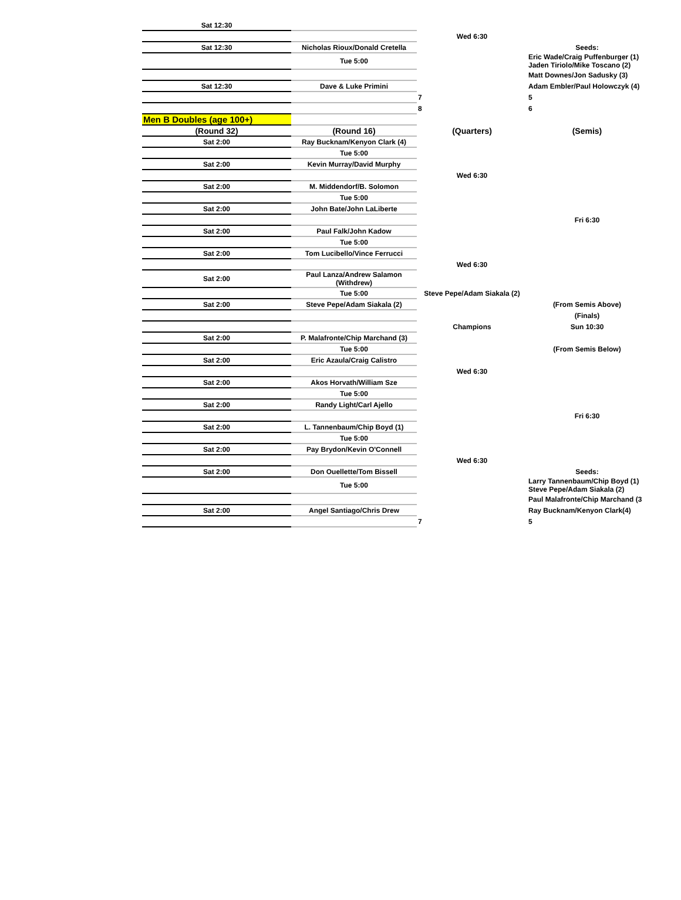| Sat 12:30 | | | |
| | | Wed 6:30 | |
| Sat 12:30 | Nicholas Rioux/Donald Cretella | | Seeds: |
| | Tue 5:00 | | Eric Wade/Craig Puffenburger (1) Jaden Tiriolo/Mike Toscano (2) |
| | | | Matt Downes/Jon Sadusky (3) |
| Sat 12:30 | Dave & Luke Primini | | Adam Embler/Paul Holowczyk (4) |
| | | 7 | 5 |
| | | 8 | 6 |
| Men B Doubles (age 100+) | | | |
| (Round 32) | (Round 16) | (Quarters) | (Semis) |
| Sat 2:00 | Ray Bucknam/Kenyon Clark (4) | | |
| | Tue 5:00 | | |
| Sat 2:00 | Kevin Murray/David Murphy | | |
| | | Wed 6:30 | |
| Sat 2:00 | M. Middendorf/B. Solomon | | |
| | Tue 5:00 | | |
| Sat 2:00 | John Bate/John LaLiberte | | |
| | | | Fri 6:30 |
| Sat 2:00 | Paul Falk/John Kadow | | |
| | Tue 5:00 | | |
| Sat 2:00 | Tom Lucibello/Vince Ferrucci | | |
| | | Wed 6:30 | |
| Sat 2:00 | Paul Lanza/Andrew Salamon (Withdrew) | | |
| | Tue 5:00 | Steve Pepe/Adam Siakala (2) | |
| Sat 2:00 | Steve Pepe/Adam Siakala (2) | | (From Semis Above) |
| | | | (Finals) |
| | | Champions | Sun 10:30 |
| Sat 2:00 | P. Malafronte/Chip Marchand (3) | | |
| | Tue 5:00 | | (From Semis Below) |
| Sat 2:00 | Eric Azaula/Craig Calistro | | |
| | | Wed 6:30 | |
| Sat 2:00 | Akos Horvath/William Sze | | |
| | Tue 5:00 | | |
| Sat 2:00 | Randy Light/Carl Ajello | | |
| | | | Fri 6:30 |
| Sat 2:00 | L. Tannenbaum/Chip Boyd (1) | | |
| | Tue 5:00 | | |
| Sat 2:00 | Pay Brydon/Kevin O'Connell | | |
| | | Wed 6:30 | |
| Sat 2:00 | Don Ouellette/Tom Bissell | | Seeds: |
| | Tue 5:00 | | Larry Tannenbaum/Chip Boyd (1) Steve Pepe/Adam Siakala (2) |
| | | | Paul Malafronte/Chip Marchand (3 |
| Sat 2:00 | Angel Santiago/Chris Drew | | Ray Bucknam/Kenyon Clark(4) |
| | | 7 | 5 |